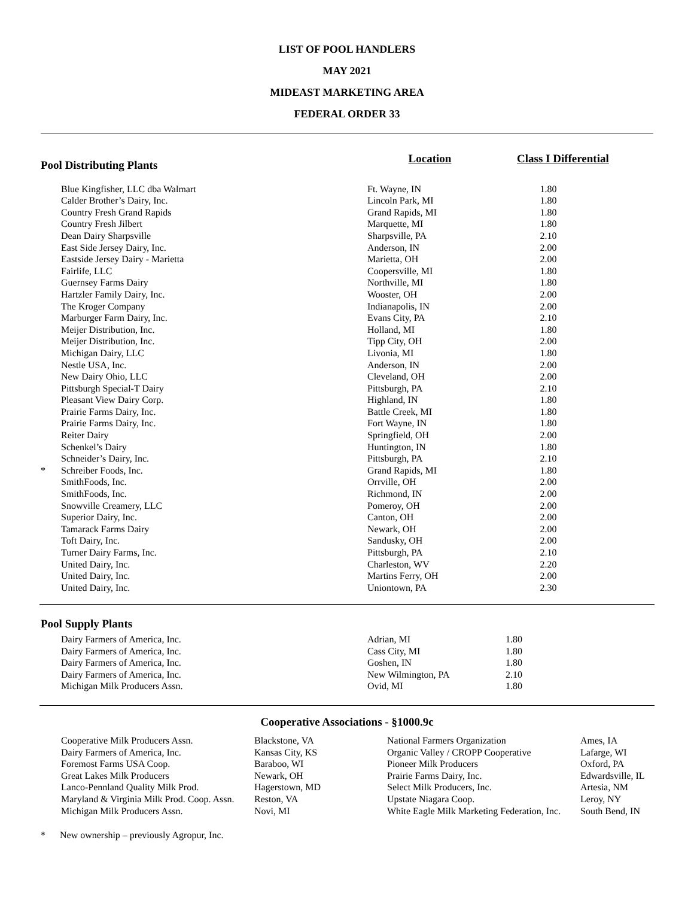LIST OF POOL HANDLERS
MAY 2021
MIDEAST MARKETING AREA
FEDERAL ORDER 33
| Pool Distributing Plants | | Location | Class I Differential |
| | Blue Kingfisher, LLC dba Walmart | Ft. Wayne, IN | 1.80 |
| | Calder Brother’s Dairy, Inc. | Lincoln Park, MI | 1.80 |
| | Country Fresh Grand Rapids | Grand Rapids, MI | 1.80 |
| | Country Fresh Jilbert | Marquette, MI | 1.80 |
| | Dean Dairy Sharpsville | Sharpsville, PA | 2.10 |
| | East Side Jersey Dairy, Inc. | Anderson, IN | 2.00 |
| | Eastside Jersey Dairy - Marietta | Marietta, OH | 2.00 |
| | Fairlife, LLC | Coopersville, MI | 1.80 |
| | Guernsey Farms Dairy | Northville, MI | 1.80 |
| | Hartzler Family Dairy, Inc. | Wooster, OH | 2.00 |
| | The Kroger Company | Indianapolis, IN | 2.00 |
| | Marburger Farm Dairy, Inc. | Evans City, PA | 2.10 |
| | Meijer Distribution, Inc. | Holland, MI | 1.80 |
| | Meijer Distribution, Inc. | Tipp City, OH | 2.00 |
| | Michigan Dairy, LLC | Livonia, MI | 1.80 |
| | Nestle USA, Inc. | Anderson, IN | 2.00 |
| | New Dairy Ohio, LLC | Cleveland, OH | 2.00 |
| | Pittsburgh Special-T Dairy | Pittsburgh, PA | 2.10 |
| | Pleasant View Dairy Corp. | Highland, IN | 1.80 |
| | Prairie Farms Dairy, Inc. | Battle Creek, MI | 1.80 |
| | Prairie Farms Dairy, Inc. | Fort Wayne, IN | 1.80 |
| | Reiter Dairy | Springfield, OH | 2.00 |
| | Schenkel’s Dairy | Huntington, IN | 1.80 |
| | Schneider’s Dairy, Inc. | Pittsburgh, PA | 2.10 |
| * | Schreiber Foods, Inc. | Grand Rapids, MI | 1.80 |
| | SmithFoods, Inc. | Orrville, OH | 2.00 |
| | SmithFoods, Inc. | Richmond, IN | 2.00 |
| | Snowville Creamery, LLC | Pomeroy, OH | 2.00 |
| | Superior Dairy, Inc. | Canton, OH | 2.00 |
| | Tamarack Farms Dairy | Newark, OH | 2.00 |
| | Toft Dairy, Inc. | Sandusky, OH | 2.00 |
| | Turner Dairy Farms, Inc. | Pittsburgh, PA | 2.10 |
| | United Dairy, Inc. | Charleston, WV | 2.20 |
| | United Dairy, Inc. | Martins Ferry, OH | 2.00 |
| | United Dairy, Inc. | Uniontown, PA | 2.30 |
| Pool Supply Plants | | | |
| | Dairy Farmers of America, Inc. | Adrian, MI | 1.80 |
| | Dairy Farmers of America, Inc. | Cass City, MI | 1.80 |
| | Dairy Farmers of America, Inc. | Goshen, IN | 1.80 |
| | Dairy Farmers of America, Inc. | New Wilmington, PA | 2.10 |
| | Michigan Milk Producers Assn. | Ovid, MI | 1.80 |
Cooperative Associations - §1000.9c
| Cooperative Milk Producers Assn. | Blackstone, VA | National Farmers Organization | Ames, IA |
| Dairy Farmers of America, Inc. | Kansas City, KS | Organic Valley / CROPP Cooperative | Lafarge, WI |
| Foremost Farms USA Coop. | Baraboo, WI | Pioneer Milk Producers | Oxford, PA |
| Great Lakes Milk Producers | Newark, OH | Prairie Farms Dairy, Inc. | Edwardsville, IL |
| Lanco-Pennland Quality Milk Prod. | Hagerstown, MD | Select Milk Producers, Inc. | Artesia, NM |
| Maryland & Virginia Milk Prod. Coop. Assn. | Reston, VA | Upstate Niagara Coop. | Leroy, NY |
| Michigan Milk Producers Assn. | Novi, MI | White Eagle Milk Marketing Federation, Inc. | South Bend, IN |
* New ownership – previously Agropur, Inc.